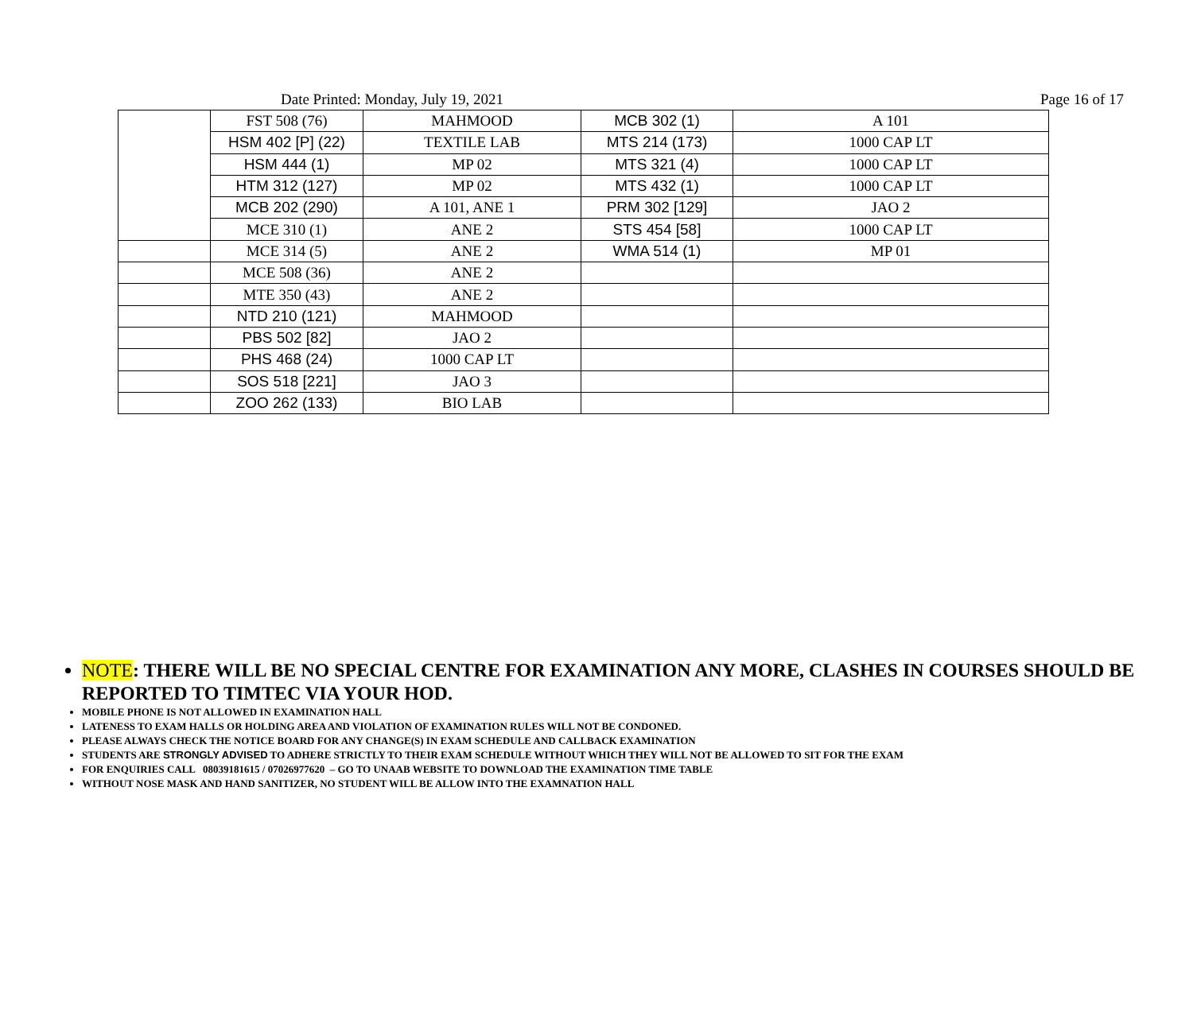Date Printed: Monday, July 19, 2021 Page 16 of 17
| | FST 508 (76) | MAHMOOD | MCB 302 (1) | A 101 |
| | HSM 402 [P] (22) | TEXTILE LAB | MTS 214 (173) | 1000 CAP LT |
| | HSM 444 (1) | MP 02 | MTS 321 (4) | 1000 CAP LT |
| | HTM 312 (127) | MP 02 | MTS 432 (1) | 1000 CAP LT |
| | MCB 202 (290) | A 101, ANE 1 | PRM 302 [129] | JAO 2 |
| | MCE 310 (1) | ANE 2 | STS 454 [58] | 1000 CAP LT |
| | MCE 314 (5) | ANE 2 | WMA 514 (1) | MP 01 |
| | MCE 508 (36) | ANE 2 | | |
| | MTE 350 (43) | ANE 2 | | |
| | NTD 210 (121) | MAHMOOD | | |
| | PBS 502 [82] | JAO 2 | | |
| | PHS 468 (24) | 1000 CAP LT | | |
| | SOS 518 [221] | JAO 3 | | |
| | ZOO 262 (133) | BIO LAB | | |
NOTE: THERE WILL BE NO SPECIAL CENTRE FOR EXAMINATION ANY MORE, CLASHES IN COURSES SHOULD BE REPORTED TO TIMTEC VIA YOUR HOD.
MOBILE PHONE IS NOT ALLOWED IN EXAMINATION HALL
LATENESS TO EXAM HALLS OR HOLDING AREA AND VIOLATION OF EXAMINATION RULES WILL NOT BE CONDONED.
PLEASE ALWAYS CHECK THE NOTICE BOARD FOR ANY CHANGE(S) IN EXAM SCHEDULE AND CALLBACK EXAMINATION
STUDENTS ARE STRONGLY ADVISED TO ADHERE STRICTLY TO THEIR EXAM SCHEDULE WITHOUT WHICH THEY WILL NOT BE ALLOWED TO SIT FOR THE EXAM
FOR ENQUIRIES CALL 08039181615 / 07026977620 – GO TO UNAAB WEBSITE TO DOWNLOAD THE EXAMINATION TIME TABLE
WITHOUT NOSE MASK AND HAND SANITIZER, NO STUDENT WILL BE ALLOW INTO THE EXAMNATION HALL